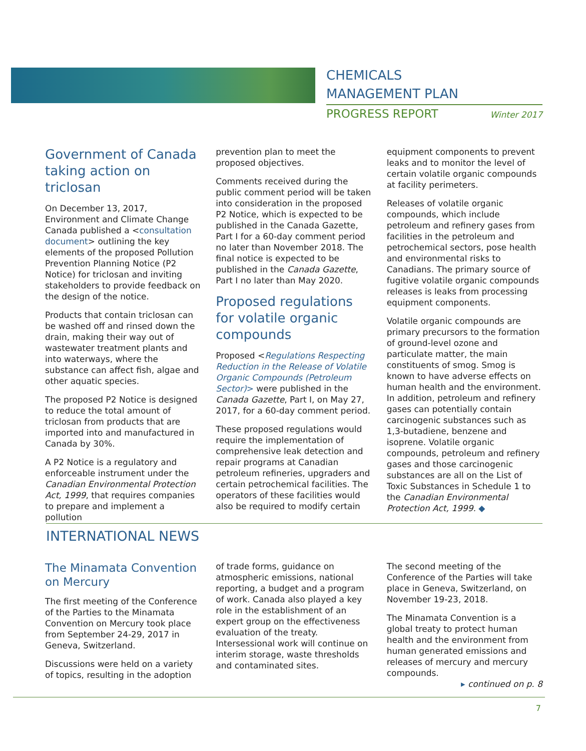CHEMICALS
MANAGEMENT PLAN
PROGRESS REPORT Winter 2017
Government of Canada taking action on triclosan
On December 13, 2017, Environment and Climate Change Canada published a <consultation document> outlining the key elements of the proposed Pollution Prevention Planning Notice (P2 Notice) for triclosan and inviting stakeholders to provide feedback on the design of the notice.
Products that contain triclosan can be washed off and rinsed down the drain, making their way out of wastewater treatment plants and into waterways, where the substance can affect fish, algae and other aquatic species.
The proposed P2 Notice is designed to reduce the total amount of triclosan from products that are imported into and manufactured in Canada by 30%.
A P2 Notice is a regulatory and enforceable instrument under the Canadian Environmental Protection Act, 1999, that requires companies to prepare and implement a pollution
prevention plan to meet the proposed objectives.
Comments received during the public comment period will be taken into consideration in the proposed P2 Notice, which is expected to be published in the Canada Gazette, Part I for a 60-day comment period no later than November 2018. The final notice is expected to be published in the Canada Gazette, Part I no later than May 2020.
Proposed regulations for volatile organic compounds
Proposed <Regulations Respecting Reduction in the Release of Volatile Organic Compounds (Petroleum Sector)> were published in the Canada Gazette, Part I, on May 27, 2017, for a 60-day comment period.
These proposed regulations would require the implementation of comprehensive leak detection and repair programs at Canadian petroleum refineries, upgraders and certain petrochemical facilities. The operators of these facilities would also be required to modify certain
equipment components to prevent leaks and to monitor the level of certain volatile organic compounds at facility perimeters.
Releases of volatile organic compounds, which include petroleum and refinery gases from facilities in the petroleum and petrochemical sectors, pose health and environmental risks to Canadians. The primary source of fugitive volatile organic compounds releases is leaks from processing equipment components.
Volatile organic compounds are primary precursors to the formation of ground-level ozone and particulate matter, the main constituents of smog. Smog is known to have adverse effects on human health and the environment. In addition, petroleum and refinery gases can potentially contain carcinogenic substances such as 1,3-butadiene, benzene and isoprene. Volatile organic compounds, petroleum and refinery gases and those carcinogenic substances are all on the List of Toxic Substances in Schedule 1 to the Canadian Environmental Protection Act, 1999. ◆
INTERNATIONAL NEWS
The Minamata Convention on Mercury
The first meeting of the Conference of the Parties to the Minamata Convention on Mercury took place from September 24-29, 2017 in Geneva, Switzerland.
Discussions were held on a variety of topics, resulting in the adoption
of trade forms, guidance on atmospheric emissions, national reporting, a budget and a program of work. Canada also played a key role in the establishment of an expert group on the effectiveness evaluation of the treaty. Intersessional work will continue on interim storage, waste thresholds and contaminated sites.
The second meeting of the Conference of the Parties will take place in Geneva, Switzerland, on November 19-23, 2018.
The Minamata Convention is a global treaty to protect human health and the environment from human generated emissions and releases of mercury and mercury compounds.
▸ continued on p. 8
7